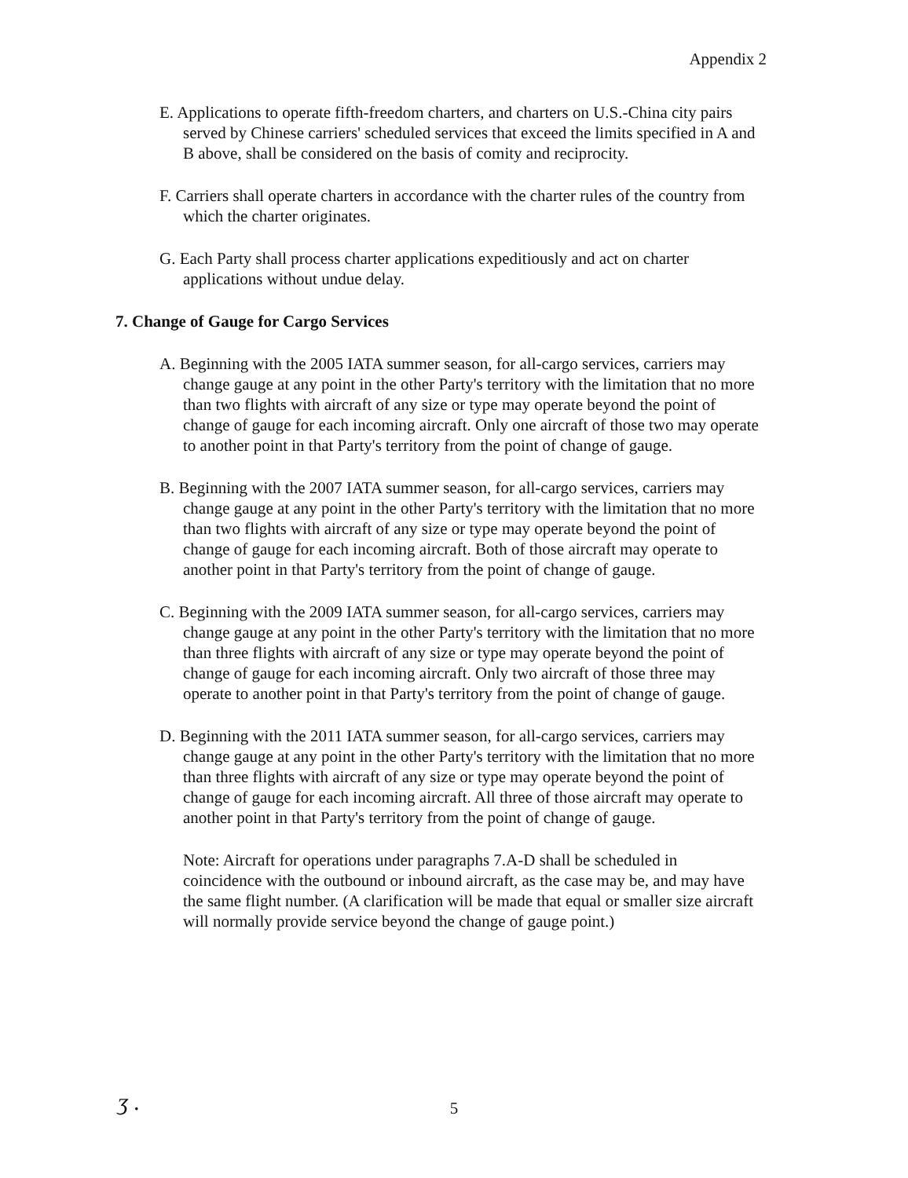Appendix 2
E. Applications to operate fifth-freedom charters, and charters on U.S.-China city pairs served by Chinese carriers' scheduled services that exceed the limits specified in A and B above, shall be considered on the basis of comity and reciprocity.
F. Carriers shall operate charters in accordance with the charter rules of the country from which the charter originates.
G. Each Party shall process charter applications expeditiously and act on charter applications without undue delay.
7. Change of Gauge for Cargo Services
A. Beginning with the 2005 IATA summer season, for all-cargo services, carriers may change gauge at any point in the other Party's territory with the limitation that no more than two flights with aircraft of any size or type may operate beyond the point of change of gauge for each incoming aircraft. Only one aircraft of those two may operate to another point in that Party's territory from the point of change of gauge.
B. Beginning with the 2007 IATA summer season, for all-cargo services, carriers may change gauge at any point in the other Party's territory with the limitation that no more than two flights with aircraft of any size or type may operate beyond the point of change of gauge for each incoming aircraft. Both of those aircraft may operate to another point in that Party's territory from the point of change of gauge.
C. Beginning with the 2009 IATA summer season, for all-cargo services, carriers may change gauge at any point in the other Party's territory with the limitation that no more than three flights with aircraft of any size or type may operate beyond the point of change of gauge for each incoming aircraft. Only two aircraft of those three may operate to another point in that Party's territory from the point of change of gauge.
D. Beginning with the 2011 IATA summer season, for all-cargo services, carriers may change gauge at any point in the other Party's territory with the limitation that no more than three flights with aircraft of any size or type may operate beyond the point of change of gauge for each incoming aircraft. All three of those aircraft may operate to another point in that Party's territory from the point of change of gauge.
Note: Aircraft for operations under paragraphs 7.A-D shall be scheduled in coincidence with the outbound or inbound aircraft, as the case may be, and may have the same flight number. (A clarification will be made that equal or smaller size aircraft will normally provide service beyond the change of gauge point.)
ʒ .
5